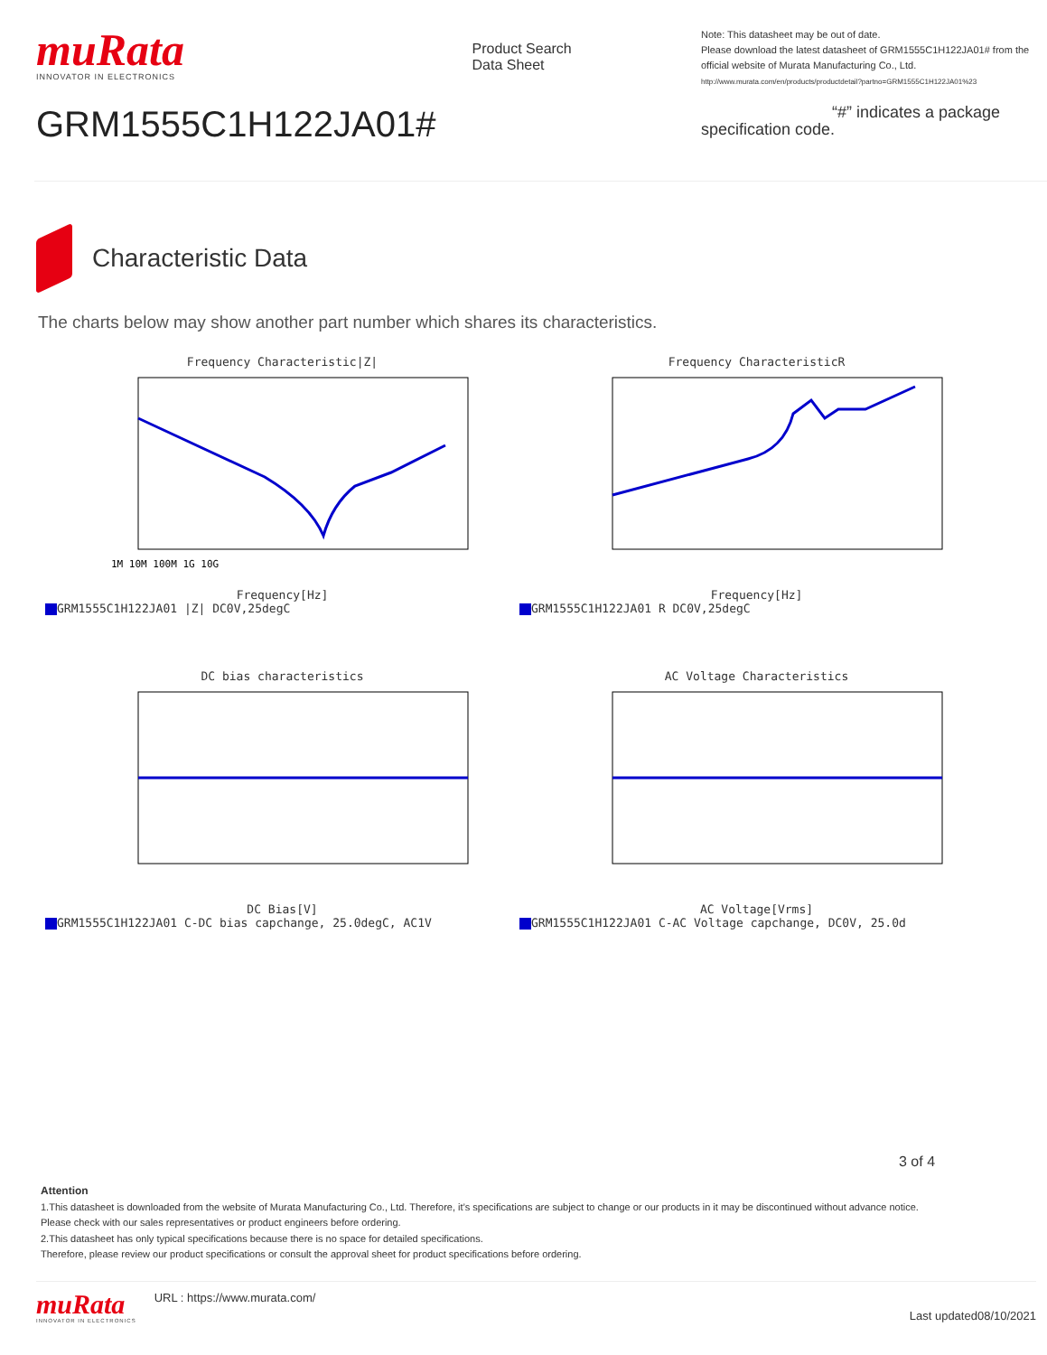muRata
INNOVATOR IN ELECTRONICS
GRM1555C1H122JA01#
Product Search Data Sheet
Note: This datasheet may be out of date.
Please download the latest datasheet of GRM1555C1H122JA01# from the official website of Murata Manufacturing Co., Ltd.
http://www.murata.com/en/products/productdetail?partno=GRM1555C1H122JA01%23
“#” indicates a package specification code.
Characteristic Data
The charts below may show another part number which shares its characteristics.
Frequency Characteristic|Z|
1M 10M 100M 1G 10G
Frequency[Hz]
GRM1555C1H122JA01 |Z| DC0V,25degC
Frequency CharacteristicR
Frequency[Hz]
GRM1555C1H122JA01 R DC0V,25degC
DC bias characteristics
DC Bias[V]
GRM1555C1H122JA01 C-DC bias capchange, 25.0degC, AC1V
AC Voltage Characteristics
AC Voltage[Vrms]
GRM1555C1H122JA01 C-AC Voltage capchange, DC0V, 25.0d
3 of 4
Attention
1.This datasheet is downloaded from the website of Murata Manufacturing Co., Ltd. Therefore, it’s specifications are subject to change or our products in it may be discontinued without advance notice. Please check with our sales representatives or product engineers before ordering.
2.This datasheet has only typical specifications because there is no space for detailed specifications.
Therefore, please review our product specifications or consult the approval sheet for product specifications before ordering.
muRata
INNOVATOR IN ELECTRONICS
URL : https://www.murata.com/
Last updated08/10/2021